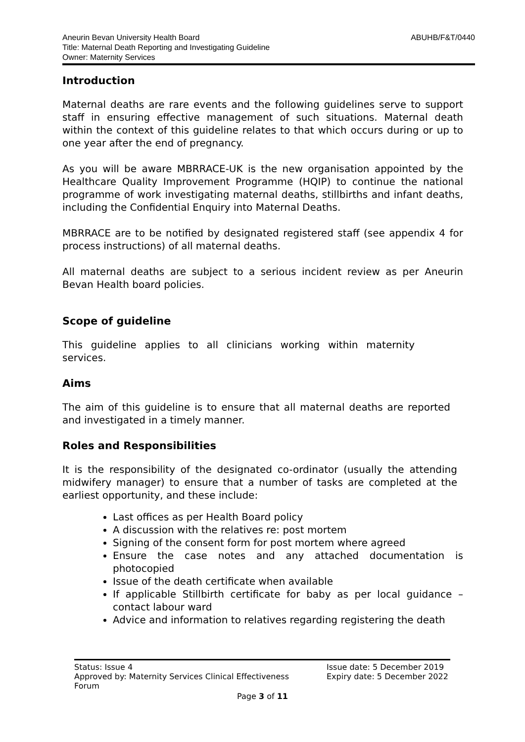ABUHB/F&T/0440 Aneurin Bevan University Health Board
Title: Maternal Death Reporting and Investigating Guideline
Owner: Maternity Services
Introduction
Maternal deaths are rare events and the following guidelines serve to support staff in ensuring effective management of such situations. Maternal death within the context of this guideline relates to that which occurs during or up to one year after the end of pregnancy.
As you will be aware MBRRACE-UK is the new organisation appointed by the Healthcare Quality Improvement Programme (HQIP) to continue the national programme of work investigating maternal deaths, stillbirths and infant deaths, including the Confidential Enquiry into Maternal Deaths.
MBRRACE are to be notified by designated registered staff (see appendix 4 for process instructions) of all maternal deaths.
All maternal deaths are subject to a serious incident review as per Aneurin Bevan Health board policies.
Scope of guideline
This guideline applies to all clinicians working within maternity services.
Aims
The aim of this guideline is to ensure that all maternal deaths are reported and investigated in a timely manner.
Roles and Responsibilities
It is the responsibility of the designated co-ordinator (usually the attending midwifery manager) to ensure that a number of tasks are completed at the earliest opportunity, and these include:
Last offices as per Health Board policy
A discussion with the relatives re: post mortem
Signing of the consent form for post mortem where agreed
Ensure the case notes and any attached documentation is photocopied
Issue of the death certificate when available
If applicable Stillbirth certificate for baby as per local guidance – contact labour ward
Advice and information to relatives regarding registering the death
Status: Issue 4
Approved by: Maternity Services Clinical Effectiveness Forum
Issue date: 5 December 2019
Expiry date: 5 December 2022
Page 3 of 11